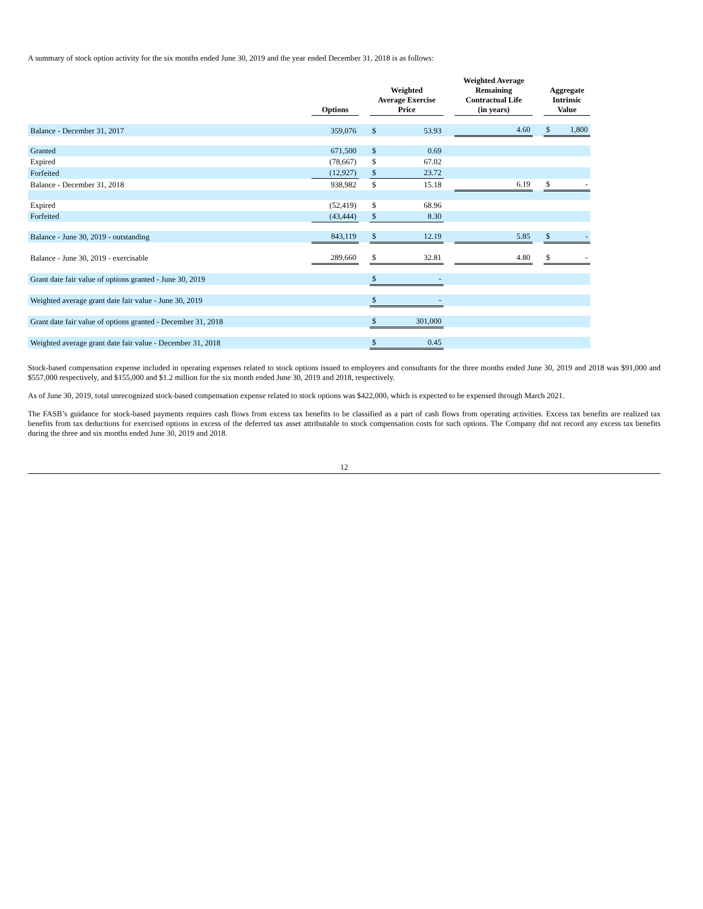A summary of stock option activity for the six months ended June 30, 2019 and the year ended December 31, 2018 is as follows:
| | Options | | Weighted Average Exercise Price | | | Weighted Average Remaining Contractual Life (in years) | | Aggregate Intrinsic Value | |
| --- | --- | --- | --- | --- | --- | --- | --- | --- | --- |
| Balance - December 31, 2017 | 359,076 | | $ | 53.93 | | 4.60 | | $ | 1,800 |
| Granted | 671,500 | | $ | 0.69 | | | | | |
| Expired | (78,667) | | $ | 67.02 | | | | | |
| Forfeited | (12,927) | | $ | 23.72 | | | | | |
| Balance - December 31, 2018 | 938,982 | | $ | 15.18 | | 6.19 | | $ | - |
| Expired | (52,419) | | $ | 68.96 | | | | | |
| Forfeited | (43,444) | | $ | 8.30 | | | | | |
| Balance - June 30, 2019 - outstanding | 843,119 | | $ | 12.19 | | 5.85 | | $ | - |
| Balance - June 30, 2019 - exercisable | 289,660 | | $ | 32.81 | | 4.80 | | $ | - |
| Grant date fair value of options granted - June 30, 2019 | | | $ | - | | | | | |
| Weighted average grant date fair value - June 30, 2019 | | | $ | - | | | | | |
| Grant date fair value of options granted - December 31, 2018 | | | $ | 301,000 | | | | | |
| Weighted average grant date fair value - December 31, 2018 | | | $ | 0.45 | | | | | |
Stock-based compensation expense included in operating expenses related to stock options issued to employees and consultants for the three months ended June 30, 2019 and 2018 was $91,000 and $557,000 respectively, and $155,000 and $1.2 million for the six month ended June 30, 2019 and 2018, respectively.
As of June 30, 2019, total unrecognized stock-based compensation expense related to stock options was $422,000, which is expected to be expensed through March 2021.
The FASB’s guidance for stock-based payments requires cash flows from excess tax benefits to be classified as a part of cash flows from operating activities. Excess tax benefits are realized tax benefits from tax deductions for exercised options in excess of the deferred tax asset attributable to stock compensation costs for such options. The Company did not record any excess tax benefits during the three and six months ended June 30, 2019 and 2018.
12